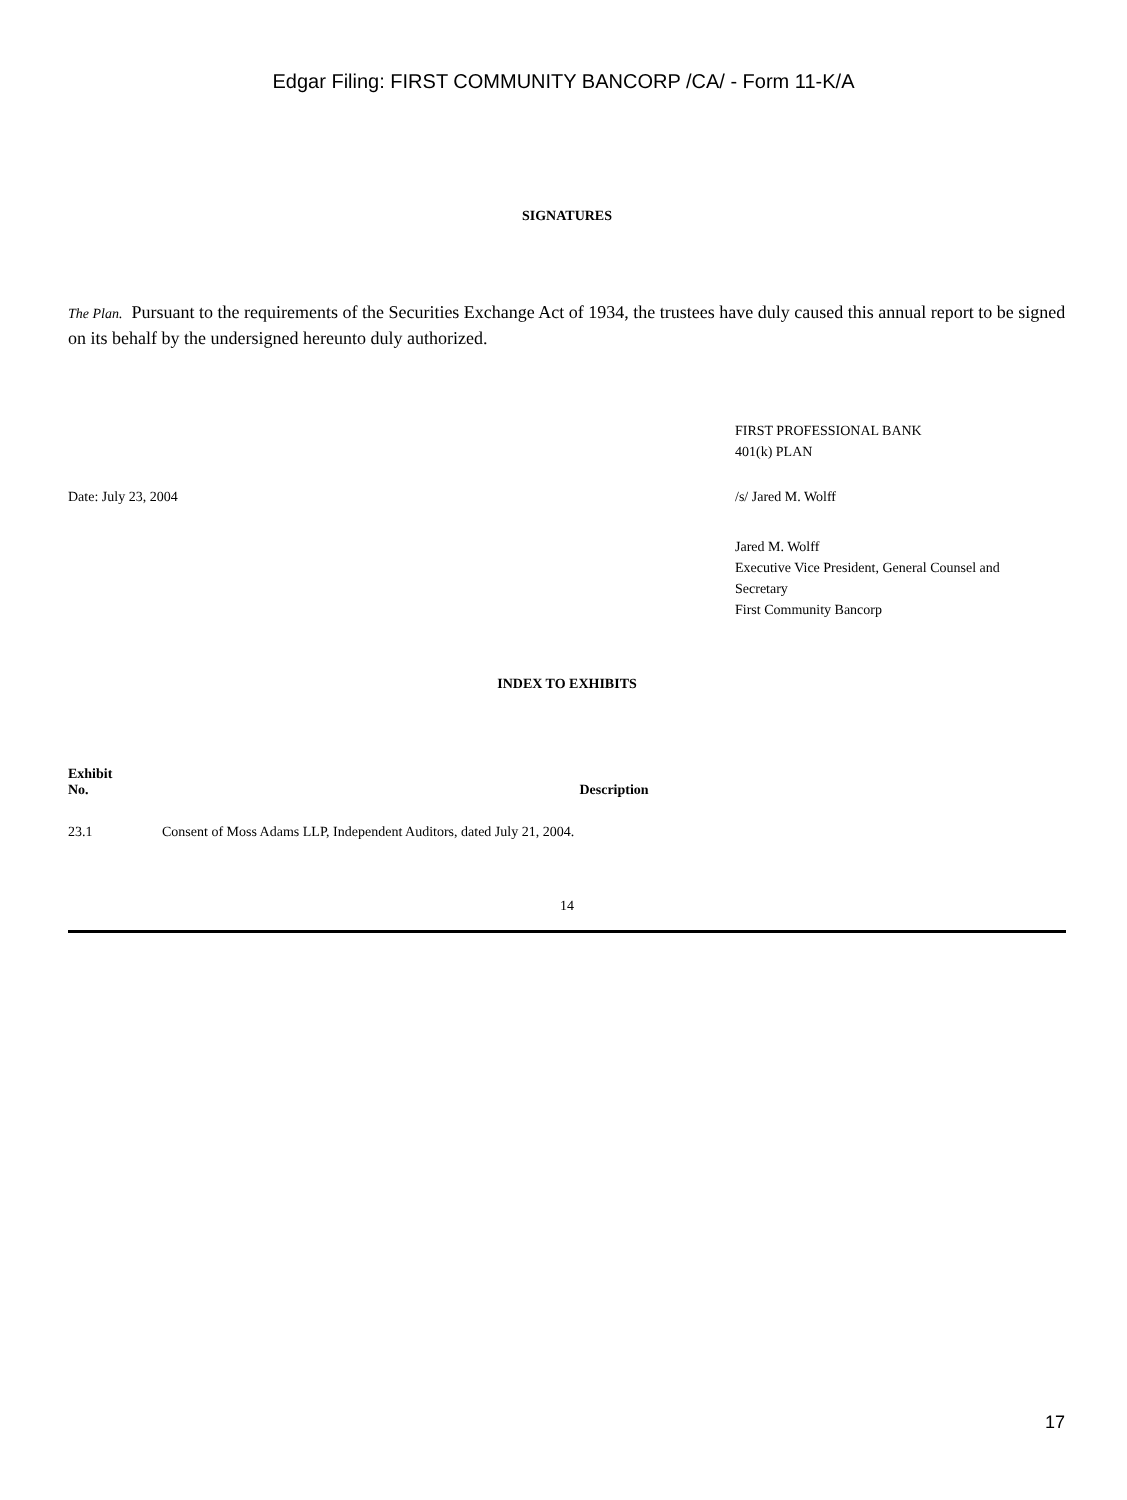Edgar Filing: FIRST COMMUNITY BANCORP /CA/ - Form 11-K/A
SIGNATURES
The Plan. Pursuant to the requirements of the Securities Exchange Act of 1934, the trustees have duly caused this annual report to be signed on its behalf by the undersigned hereunto duly authorized.
FIRST PROFESSIONAL BANK
401(k) PLAN
Date: July 23, 2004 /s/ Jared M. Wolff
Jared M. Wolff
Executive Vice President, General Counsel and Secretary
First Community Bancorp
INDEX TO EXHIBITS
| Exhibit No. | Description |
| --- | --- |
| 23.1 | Consent of Moss Adams LLP, Independent Auditors, dated July 21, 2004. |
14
17